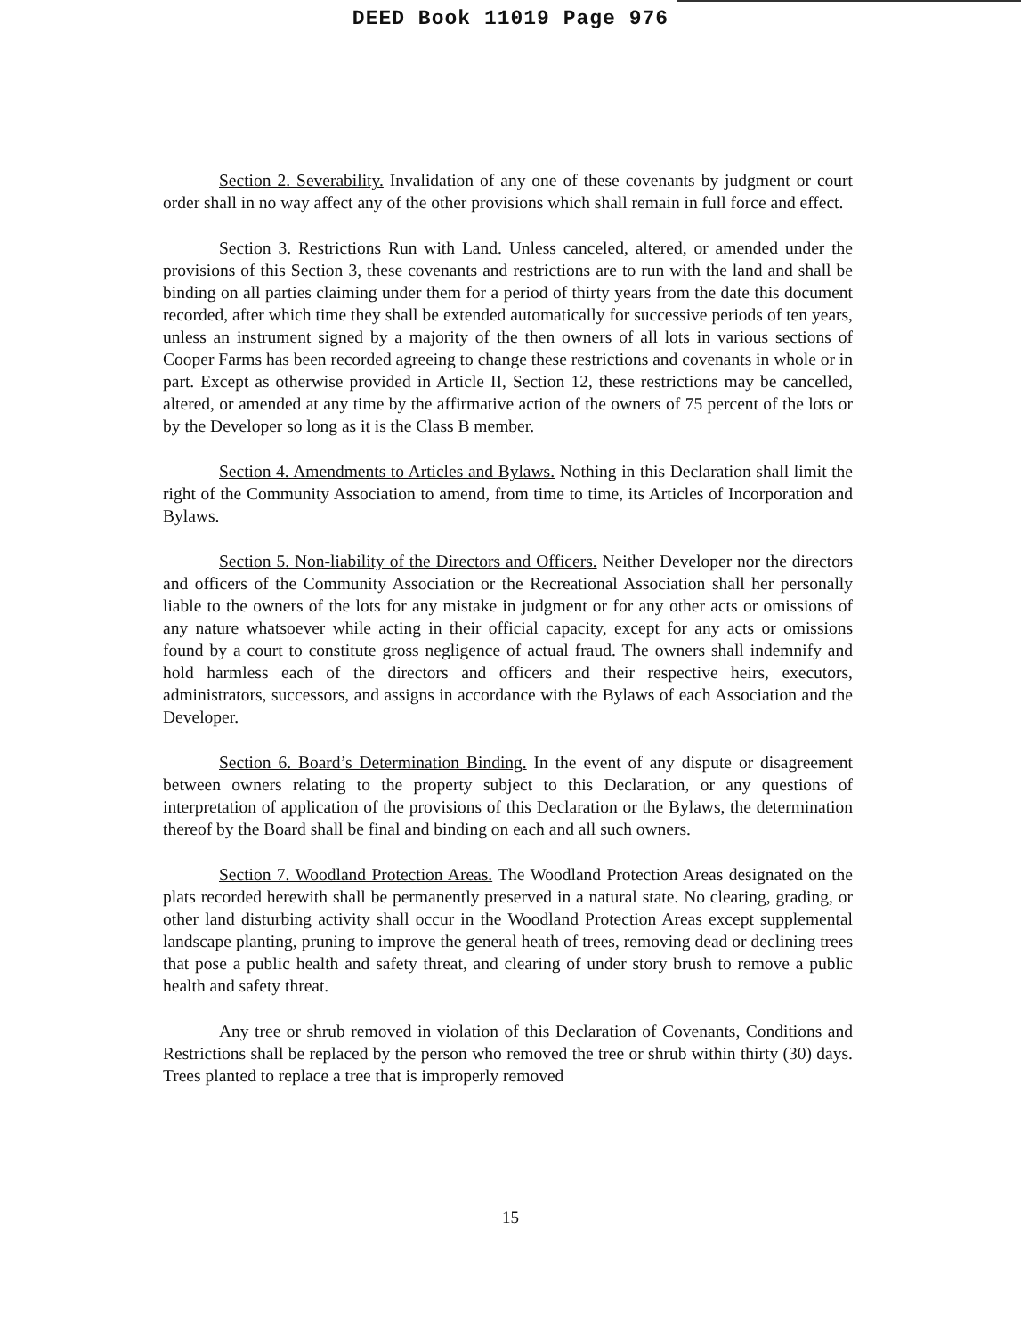DEED Book 11019 Page 976
Section 2. Severability. Invalidation of any one of these covenants by judgment or court order shall in no way affect any of the other provisions which shall remain in full force and effect.
Section 3. Restrictions Run with Land. Unless canceled, altered, or amended under the provisions of this Section 3, these covenants and restrictions are to run with the land and shall be binding on all parties claiming under them for a period of thirty years from the date this document recorded, after which time they shall be extended automatically for successive periods of ten years, unless an instrument signed by a majority of the then owners of all lots in various sections of Cooper Farms has been recorded agreeing to change these restrictions and covenants in whole or in part. Except as otherwise provided in Article II, Section 12, these restrictions may be cancelled, altered, or amended at any time by the affirmative action of the owners of 75 percent of the lots or by the Developer so long as it is the Class B member.
Section 4. Amendments to Articles and Bylaws. Nothing in this Declaration shall limit the right of the Community Association to amend, from time to time, its Articles of Incorporation and Bylaws.
Section 5. Non-liability of the Directors and Officers. Neither Developer nor the directors and officers of the Community Association or the Recreational Association shall her personally liable to the owners of the lots for any mistake in judgment or for any other acts or omissions of any nature whatsoever while acting in their official capacity, except for any acts or omissions found by a court to constitute gross negligence of actual fraud. The owners shall indemnify and hold harmless each of the directors and officers and their respective heirs, executors, administrators, successors, and assigns in accordance with the Bylaws of each Association and the Developer.
Section 6. Board’s Determination Binding. In the event of any dispute or disagreement between owners relating to the property subject to this Declaration, or any questions of interpretation of application of the provisions of this Declaration or the Bylaws, the determination thereof by the Board shall be final and binding on each and all such owners.
Section 7. Woodland Protection Areas. The Woodland Protection Areas designated on the plats recorded herewith shall be permanently preserved in a natural state. No clearing, grading, or other land disturbing activity shall occur in the Woodland Protection Areas except supplemental landscape planting, pruning to improve the general heath of trees, removing dead or declining trees that pose a public health and safety threat, and clearing of under story brush to remove a public health and safety threat.
Any tree or shrub removed in violation of this Declaration of Covenants, Conditions and Restrictions shall be replaced by the person who removed the tree or shrub within thirty (30) days. Trees planted to replace a tree that is improperly removed
15